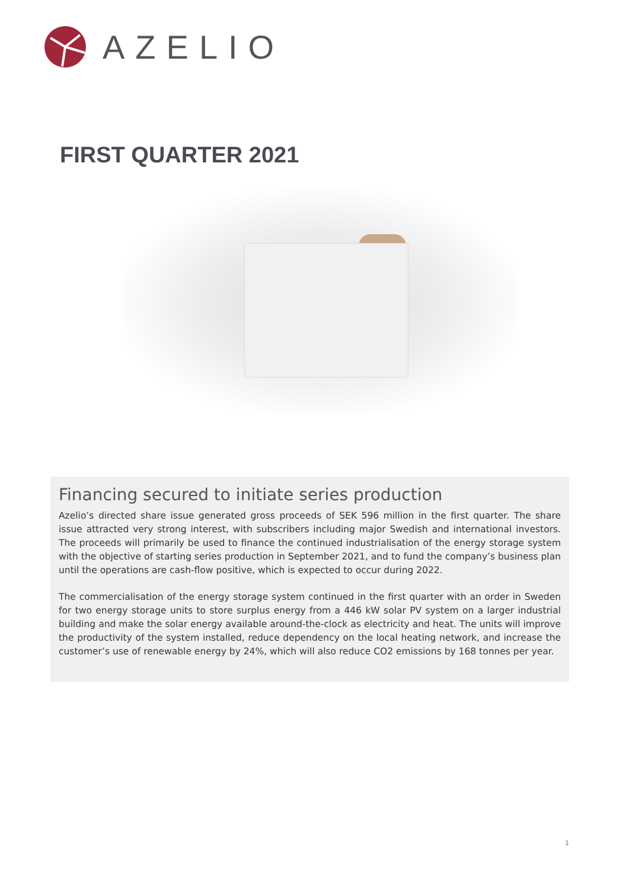AZELIO
FIRST QUARTER 2021
Financing secured to initiate series production
Azelio’s directed share issue generated gross proceeds of SEK 596 million in the first quarter. The share issue attracted very strong interest, with subscribers including major Swedish and international investors. The proceeds will primarily be used to finance the continued industrialisation of the energy storage system with the objective of starting series production in September 2021, and to fund the company’s business plan until the operations are cash-flow positive, which is expected to occur during 2022.
The commercialisation of the energy storage system continued in the first quarter with an order in Sweden for two energy storage units to store surplus energy from a 446 kW solar PV system on a larger industrial building and make the solar energy available around-the-clock as electricity and heat. The units will improve the productivity of the system installed, reduce dependency on the local heating network, and increase the customer’s use of renewable energy by 24%, which will also reduce CO2 emissions by 168 tonnes per year.
1